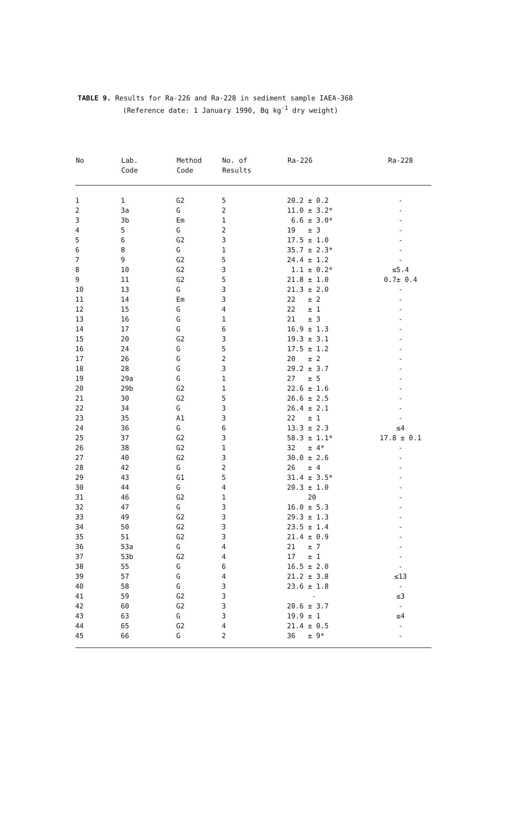TABLE 9. Results for Ra-226 and Ra-228 in sediment sample IAEA-368
(Reference date: 1 January 1990, Bq kg<sup>-1</sup> dry weight)
| No | Lab. Code | Method Code | No. of Results | Ra-226 | Ra-228 |
| --- | --- | --- | --- | --- | --- |
| 1 | 1 | G2 | 5 | 20.2 ± 0.2 | - |
| 2 | 3a | G | 2 | 11.0 ± 3.2* | - |
| 3 | 3b | Em | 1 | 6.6 ± 3.0* | - |
| 4 | 5 | G | 2 | 19 ± 3 | - |
| 5 | 6 | G2 | 3 | 17.5 ± 1.0 | - |
| 6 | 8 | G | 1 | 35.7 ± 2.3* | - |
| 7 | 9 | G2 | 5 | 24.4 ± 1.2 | - |
| 8 | 10 | G2 | 3 | 1.1 ± 0.2* | ≤5.4 |
| 9 | 11 | G2 | 5 | 21.8 ± 1.0 | 0.7± 0.4 |
| 10 | 13 | G | 3 | 21.3 ± 2.0 | - |
| 11 | 14 | Em | 3 | 22 ± 2 | - |
| 12 | 15 | G | 4 | 22 ± 1 | - |
| 13 | 16 | G | 1 | 21 ± 3 | - |
| 14 | 17 | G | 6 | 16.9 ± 1.3 | - |
| 15 | 20 | G2 | 3 | 19.3 ± 3.1 | - |
| 16 | 24 | G | 5 | 17.5 ± 1.2 | - |
| 17 | 26 | G | 2 | 20 ± 2 | - |
| 18 | 28 | G | 3 | 29.2 ± 3.7 | - |
| 19 | 29a | G | 1 | 27 ± 5 | - |
| 20 | 29b | G2 | 1 | 22.6 ± 1.6 | - |
| 21 | 30 | G2 | 5 | 26.6 ± 2.5 | - |
| 22 | 34 | G | 3 | 26.4 ± 2.1 | - |
| 23 | 35 | A1 | 3 | 22 ± 1 | - |
| 24 | 36 | G | 6 | 13.3 ± 2.3 | ≤4 |
| 25 | 37 | G2 | 3 | 58.3 ± 1.1* | 17.8 ± 0.1 |
| 26 | 38 | G2 | 1 | 32 ± 4* | - |
| 27 | 40 | G2 | 3 | 30.0 ± 2.6 | - |
| 28 | 42 | G | 2 | 26 ± 4 | - |
| 29 | 43 | G1 | 5 | 31.4 ± 3.5* | - |
| 30 | 44 | G | 4 | 20.3 ± 1.0 | - |
| 31 | 46 | G2 | 1 | 20 | - |
| 32 | 47 | G | 3 | 16.0 ± 5.3 | - |
| 33 | 49 | G2 | 3 | 29.3 ± 1.3 | - |
| 34 | 50 | G2 | 3 | 23.5 ± 1.4 | - |
| 35 | 51 | G2 | 3 | 21.4 ± 0.9 | - |
| 36 | 53a | G | 4 | 21 ± 7 | - |
| 37 | 53b | G2 | 4 | 17 ± 1 | - |
| 38 | 55 | G | 6 | 16.5 ± 2.0 | - |
| 39 | 57 | G | 4 | 21.2 ± 3.8 | ≤13 |
| 40 | 58 | G | 3 | 23.6 ± 1.8 | - |
| 41 | 59 | G2 | 3 | - | ≤3 |
| 42 | 60 | G2 | 3 | 20.6 ± 3.7 | - |
| 43 | 63 | G | 3 | 19.9 ± 1 | ≤4 |
| 44 | 65 | G2 | 4 | 21.4 ± 0.5 | - |
| 45 | 66 | G | 2 | 36 ± 9* | - |